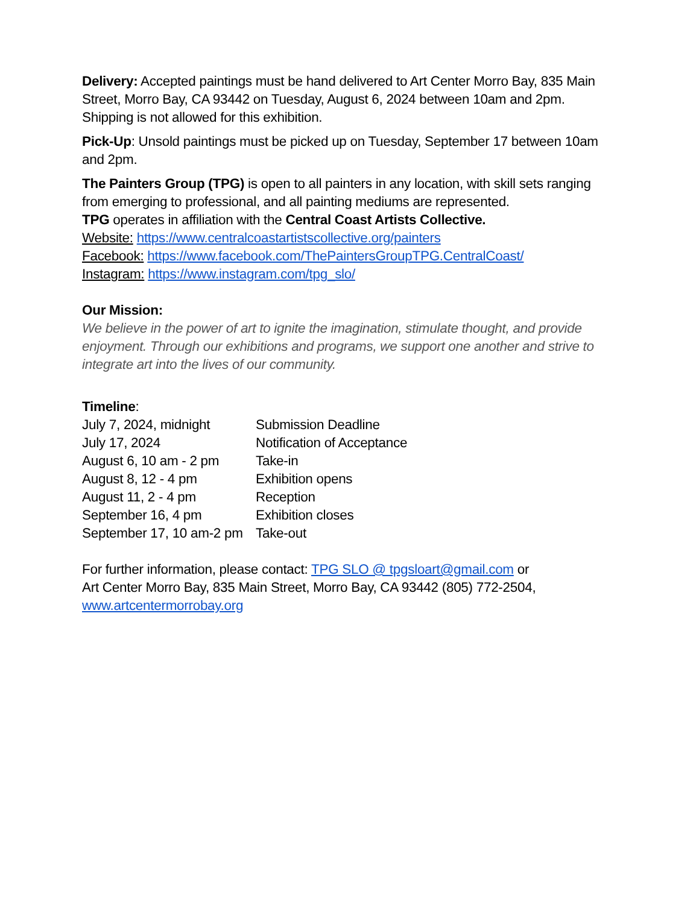Delivery: Accepted paintings must be hand delivered to Art Center Morro Bay, 835 Main Street, Morro Bay, CA 93442 on Tuesday, August 6, 2024 between 10am and 2pm. Shipping is not allowed for this exhibition.
Pick-Up: Unsold paintings must be picked up on Tuesday, September 17 between 10am and 2pm.
The Painters Group (TPG) is open to all painters in any location, with skill sets ranging from emerging to professional, and all painting mediums are represented.
TPG operates in affiliation with the Central Coast Artists Collective.
Website: https://www.centralcoastartistscollective.org/painters
Facebook: https://www.facebook.com/ThePaintersGroupTPG.CentralCoast/
Instagram: https://www.instagram.com/tpg_slo/
Our Mission:
We believe in the power of art to ignite the imagination, stimulate thought, and provide enjoyment. Through our exhibitions and programs, we support one another and strive to integrate art into the lives of our community.
Timeline:
| July 7, 2024, midnight | Submission Deadline |
| July 17, 2024 | Notification of Acceptance |
| August 6, 10 am - 2 pm | Take-in |
| August 8, 12 - 4 pm | Exhibition opens |
| August 11, 2 - 4 pm | Reception |
| September 16, 4 pm | Exhibition closes |
| September 17, 10 am-2 pm | Take-out |
For further information, please contact: TPG SLO @ tpgsloart@gmail.com or
Art Center Morro Bay, 835 Main Street, Morro Bay, CA 93442 (805) 772-2504,
www.artcentermorrobay.org